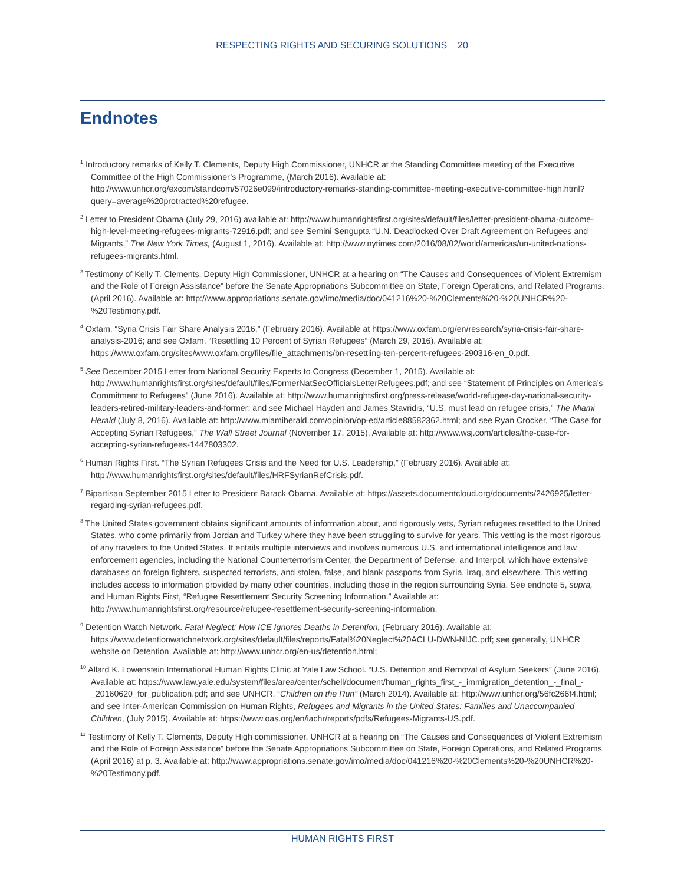RESPECTING RIGHTS AND SECURING SOLUTIONS 20
Endnotes
<sup>1</sup> Introductory remarks of Kelly T. Clements, Deputy High Commissioner, UNHCR at the Standing Committee meeting of the Executive Committee of the High Commissioner’s Programme, (March 2016). Available at: http://www.unhcr.org/excom/standcom/57026e099/introductory-remarks-standing-committee-meeting-executive-committee-high.html?query=average%20protracted%20refugee.
<sup>2</sup> Letter to President Obama (July 29, 2016) available at: http://www.humanrightsfirst.org/sites/default/files/letter-president-obama-outcome-high-level-meeting-refugees-migrants-72916.pdf; and see Semini Sengupta “U.N. Deadlocked Over Draft Agreement on Refugees and Migrants,” The New York Times, (August 1, 2016). Available at: http://www.nytimes.com/2016/08/02/world/americas/un-united-nations-refugees-migrants.html.
<sup>3</sup> Testimony of Kelly T. Clements, Deputy High Commissioner, UNHCR at a hearing on “The Causes and Consequences of Violent Extremism and the Role of Foreign Assistance” before the Senate Appropriations Subcommittee on State, Foreign Operations, and Related Programs, (April 2016). Available at: http://www.appropriations.senate.gov/imo/media/doc/041216%20-%20Clements%20-%20UNHCR%20-%20Testimony.pdf.
<sup>4</sup> Oxfam. “Syria Crisis Fair Share Analysis 2016,” (February 2016). Available at https://www.oxfam.org/en/research/syria-crisis-fair-share-analysis-2016; and see Oxfam. “Resettling 10 Percent of Syrian Refugees” (March 29, 2016). Available at: https://www.oxfam.org/sites/www.oxfam.org/files/file_attachments/bn-resettling-ten-percent-refugees-290316-en_0.pdf.
<sup>5</sup> See December 2015 Letter from National Security Experts to Congress (December 1, 2015). Available at: http://www.humanrightsfirst.org/sites/default/files/FormerNatSecOfficialsLetterRefugees.pdf; and see “Statement of Principles on America’s Commitment to Refugees” (June 2016). Available at: http://www.humanrightsfirst.org/press-release/world-refugee-day-national-security-leaders-retired-military-leaders-and-former; and see Michael Hayden and James Stavridis, “U.S. must lead on refugee crisis,” The Miami Herald (July 8, 2016). Available at: http://www.miamiherald.com/opinion/op-ed/article88582362.html; and see Ryan Crocker, “The Case for Accepting Syrian Refugees,” The Wall Street Journal (November 17, 2015). Available at: http://www.wsj.com/articles/the-case-for-accepting-syrian-refugees-1447803302.
<sup>6</sup> Human Rights First. “The Syrian Refugees Crisis and the Need for U.S. Leadership,” (February 2016). Available at: http://www.humanrightsfirst.org/sites/default/files/HRFSyrianRefCrisis.pdf.
<sup>7</sup> Bipartisan September 2015 Letter to President Barack Obama. Available at: https://assets.documentcloud.org/documents/2426925/letter-regarding-syrian-refugees.pdf.
<sup>8</sup> The United States government obtains significant amounts of information about, and rigorously vets, Syrian refugees resettled to the United States, who come primarily from Jordan and Turkey where they have been struggling to survive for years. This vetting is the most rigorous of any travelers to the United States. It entails multiple interviews and involves numerous U.S. and international intelligence and law enforcement agencies, including the National Counterterrorism Center, the Department of Defense, and Interpol, which have extensive databases on foreign fighters, suspected terrorists, and stolen, false, and blank passports from Syria, Iraq, and elsewhere. This vetting includes access to information provided by many other countries, including those in the region surrounding Syria. See endnote 5, supra, and Human Rights First, “Refugee Resettlement Security Screening Information.” Available at: http://www.humanrightsfirst.org/resource/refugee-resettlement-security-screening-information.
<sup>9</sup> Detention Watch Network. Fatal Neglect: How ICE Ignores Deaths in Detention, (February 2016). Available at: https://www.detentionwatchnetwork.org/sites/default/files/reports/Fatal%20Neglect%20ACLU-DWN-NIJC.pdf; see generally, UNHCR website on Detention. Available at: http://www.unhcr.org/en-us/detention.html;
<sup>10</sup> Allard K. Lowenstein International Human Rights Clinic at Yale Law School. “U.S. Detention and Removal of Asylum Seekers” (June 2016). Available at: https://www.law.yale.edu/system/files/area/center/schell/document/human_rights_first_-_immigration_detention_-_final_-_20160620_for_publication.pdf; and see UNHCR. “Children on the Run” (March 2014). Available at: http://www.unhcr.org/56fc266f4.html; and see Inter-American Commission on Human Rights, Refugees and Migrants in the United States: Families and Unaccompanied Children, (July 2015). Available at: https://www.oas.org/en/iachr/reports/pdfs/Refugees-Migrants-US.pdf.
<sup>11</sup> Testimony of Kelly T. Clements, Deputy High commissioner, UNHCR at a hearing on “The Causes and Consequences of Violent Extremism and the Role of Foreign Assistance” before the Senate Appropriations Subcommittee on State, Foreign Operations, and Related Programs (April 2016) at p. 3. Available at: http://www.appropriations.senate.gov/imo/media/doc/041216%20-%20Clements%20-%20UNHCR%20-%20Testimony.pdf.
HUMAN RIGHTS FIRST